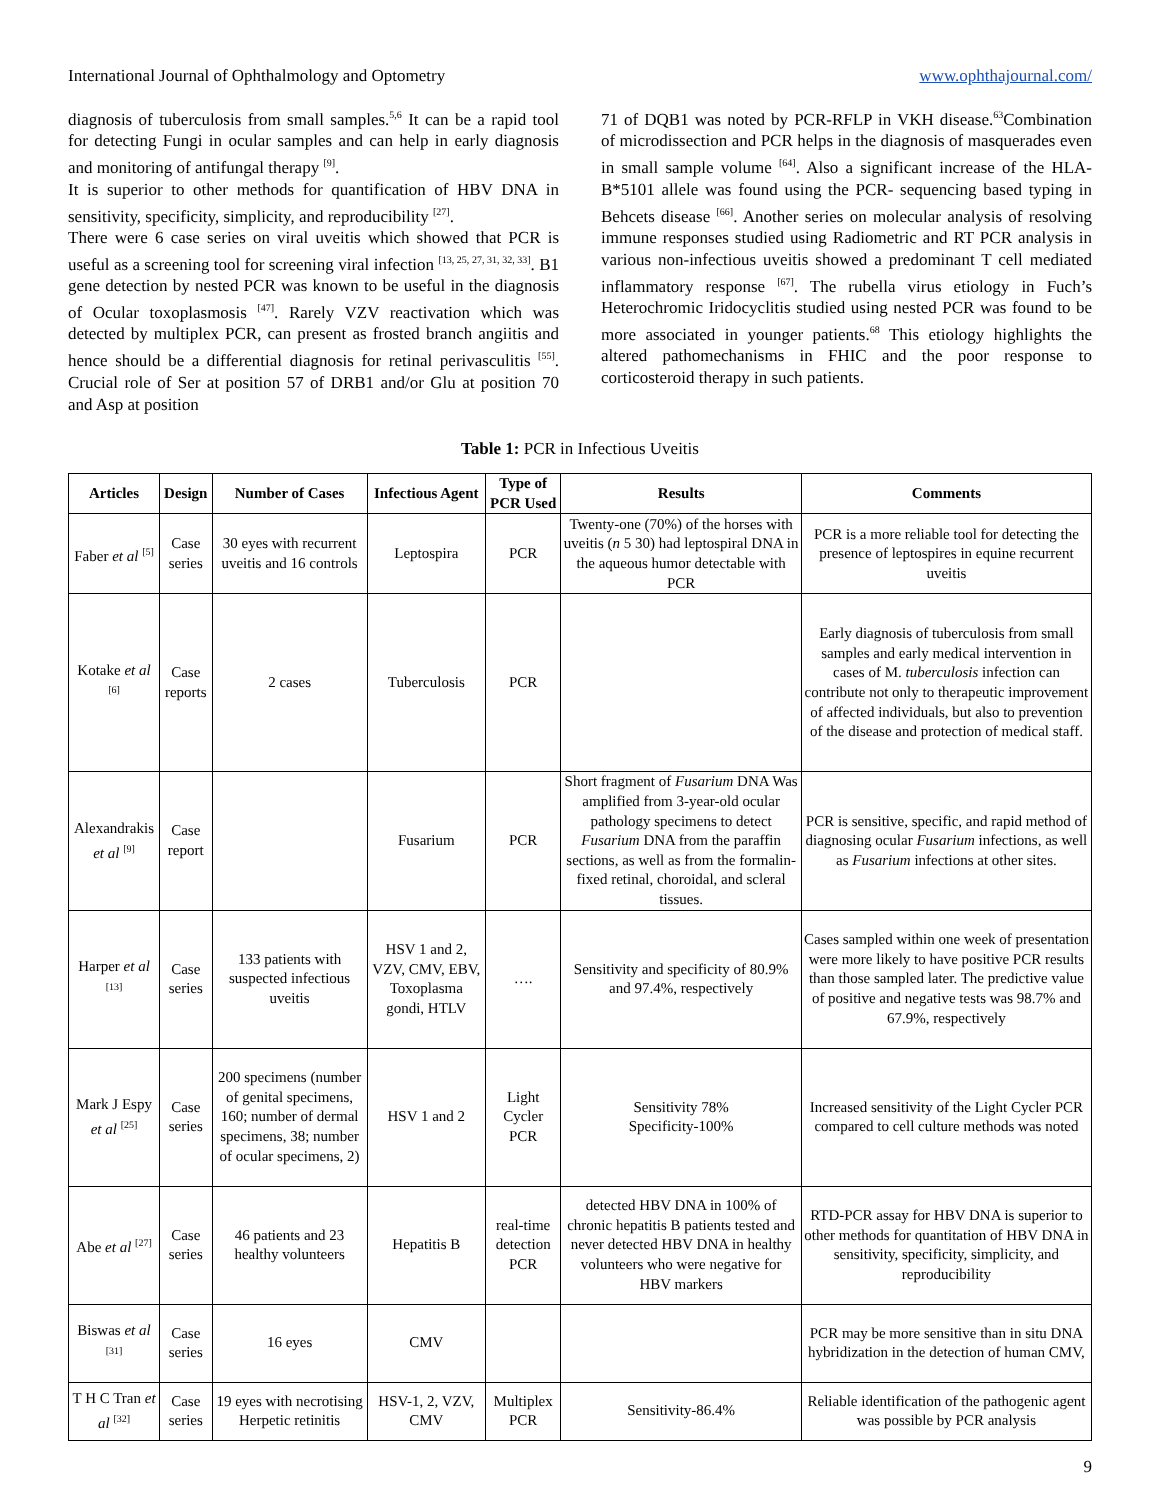International Journal of Ophthalmology and Optometry www.ophthajournal.com/
diagnosis of tuberculosis from small samples.<sup>5,6</sup> It can be a rapid tool for detecting Fungi in ocular samples and can help in early diagnosis and monitoring of antifungal therapy <sup>[9]</sup>.
It is superior to other methods for quantification of HBV DNA in sensitivity, specificity, simplicity, and reproducibility <sup>[27]</sup>.
There were 6 case series on viral uveitis which showed that PCR is useful as a screening tool for screening viral infection <sup>[13, 25, 27, 31, 32, 33]</sup>. B1 gene detection by nested PCR was known to be useful in the diagnosis of Ocular toxoplasmosis <sup>[47]</sup>. Rarely VZV reactivation which was detected by multiplex PCR, can present as frosted branch angiitis and hence should be a differential diagnosis for retinal perivasculitis <sup>[55]</sup>. Crucial role of Ser at position 57 of DRB1 and/or Glu at position 70 and Asp at position
71 of DQB1 was noted by PCR-RFLP in VKH disease.<sup>63</sup>Combination of microdissection and PCR helps in the diagnosis of masquerades even in small sample volume <sup>[64]</sup>. Also a significant increase of the HLA-B*5101 allele was found using the PCR- sequencing based typing in Behcets disease <sup>[66]</sup>. Another series on molecular analysis of resolving immune responses studied using Radiometric and RT PCR analysis in various non-infectious uveitis showed a predominant T cell mediated inflammatory response <sup>[67]</sup>. The rubella virus etiology in Fuch’s Heterochromic Iridocyclitis studied using nested PCR was found to be more associated in younger patients.<sup>68</sup> This etiology highlights the altered pathomechanisms in FHIC and the poor response to corticosteroid therapy in such patients.
Table 1: PCR in Infectious Uveitis
| Articles | Design | Number of Cases | Infectious Agent | Type of PCR Used | Results | Comments |
| --- | --- | --- | --- | --- | --- | --- |
| Faber et al <sup>[5]</sup> | Case series | 30 eyes with recurrent uveitis and 16 controls | Leptospira | PCR | Twenty-one (70%) of the horses with uveitis ( n 5 30) had leptospiral DNA in the aqueous humor detectable with PCR | PCR is a more reliable tool for detecting the presence of leptospires in equine recurrent uveitis |
| Kotake et al <sup>[6]</sup> | Case reports | 2 cases | Tuberculosis | PCR | | Early diagnosis of tuberculosis from small samples and early medical intervention in cases of M. tuberculosis infection can contribute not only to therapeutic improvement of affected individuals, but also to prevention of the disease and protection of medical staff. |
| Alexandrakis et al <sup>[9]</sup> | Case report | | Fusarium | PCR | Short fragment of Fusarium DNA Was amplified from 3-year-old ocular pathology specimens to detect Fusarium DNA from the paraffin sections, as well as from the formalin-fixed retinal, choroidal, and scleral tissues. | PCR is sensitive, specific, and rapid method of diagnosing ocular Fusarium infections, as well as Fusarium infections at other sites. |
| Harper et al <sup>[13]</sup> | Case series | 133 patients with suspected infectious uveitis | HSV 1 and 2, VZV, CMV, EBV, Toxoplasma gondi, HTLV | …. | Sensitivity and specificity of 80.9% and 97.4%, respectively | Cases sampled within one week of presentation were more likely to have positive PCR results than those sampled later. The predictive value of positive and negative tests was 98.7% and 67.9%, respectively |
| Mark J Espy et al <sup>[25]</sup> | Case series | 200 specimens (number of genital specimens, 160; number of dermal specimens, 38; number of ocular specimens, 2) | HSV 1 and 2 | Light Cycler PCR | Sensitivity 78% Specificity-100% | Increased sensitivity of the Light Cycler PCR compared to cell culture methods was noted |
| Abe et al <sup>[27]</sup> | Case series | 46 patients and 23 healthy volunteers | Hepatitis B | real-time detection PCR | detected HBV DNA in 100% of chronic hepatitis B patients tested and never detected HBV DNA in healthy volunteers who were negative for HBV markers | RTD-PCR assay for HBV DNA is superior to other methods for quantitation of HBV DNA in sensitivity, specificity, simplicity, and reproducibility |
| Biswas et al <sup>[31]</sup> | Case series | 16 eyes | CMV | | | PCR may be more sensitive than in situ DNA hybridization in the detection of human CMV, |
| T H C Tran et al <sup>[32]</sup> | Case series | 19 eyes with necrotising Herpetic retinitis | HSV-1, 2, VZV, CMV | Multiplex PCR | Sensitivity-86.4% | Reliable identification of the pathogenic agent was possible by PCR analysis |
9